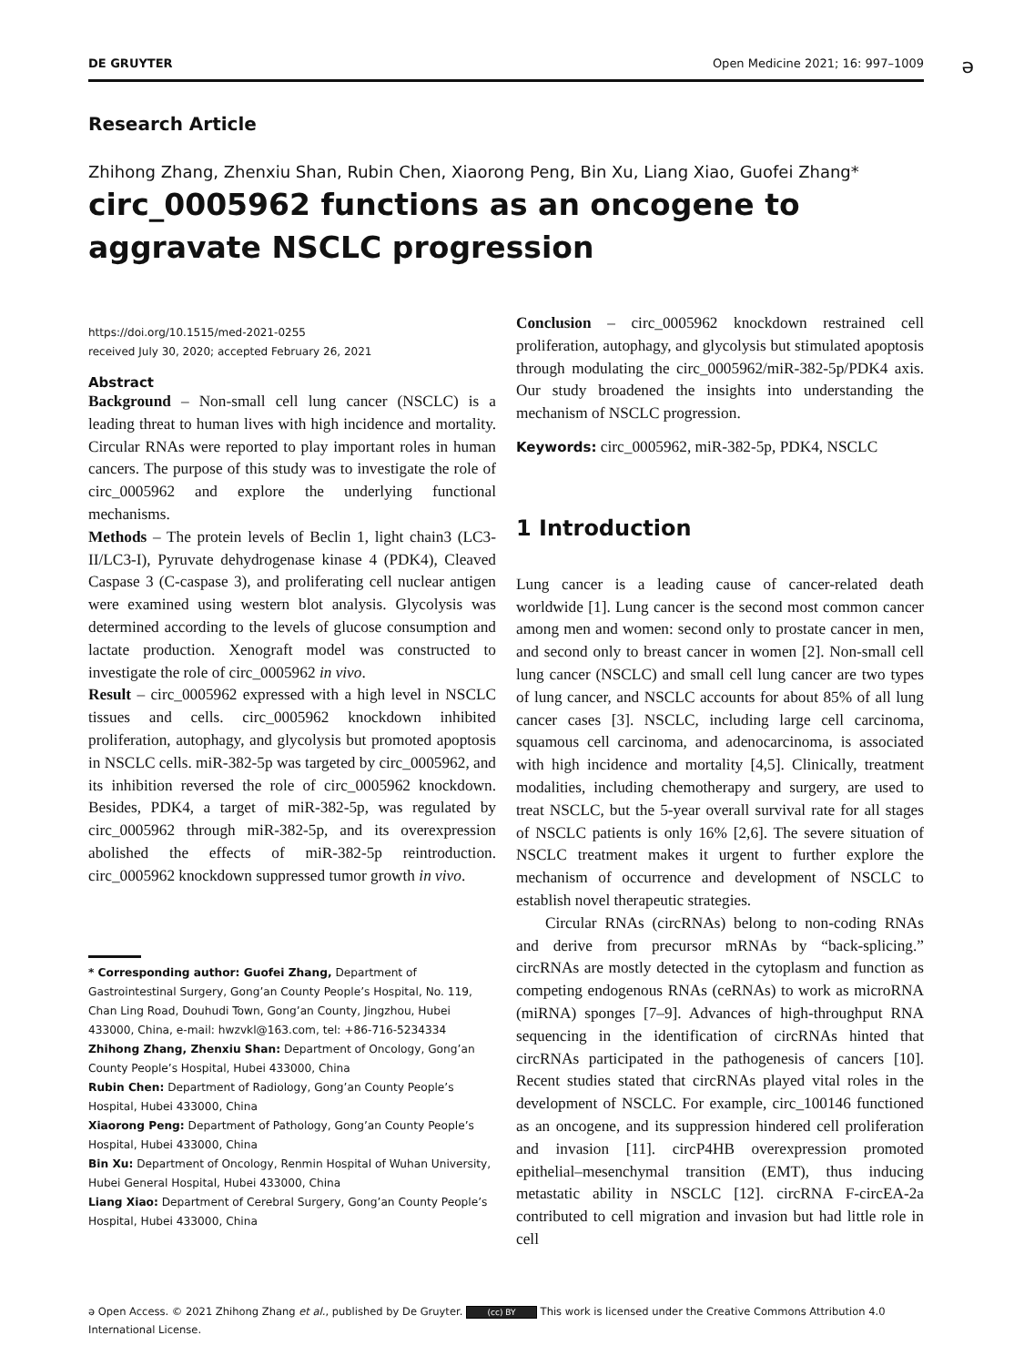DE GRUYTER Open Medicine 2021; 16: 997–1009
ə
Research Article
Zhihong Zhang, Zhenxiu Shan, Rubin Chen, Xiaorong Peng, Bin Xu, Liang Xiao, Guofei Zhang*
circ_0005962 functions as an oncogene to aggravate NSCLC progression
https://doi.org/10.1515/med-2021-0255
received July 30, 2020; accepted February 26, 2021
Abstract
Background – Non-small cell lung cancer (NSCLC) is a leading threat to human lives with high incidence and mortality. Circular RNAs were reported to play important roles in human cancers. The purpose of this study was to investigate the role of circ_0005962 and explore the underlying functional mechanisms.
Methods – The protein levels of Beclin 1, light chain3 (LC3-II/LC3-I), Pyruvate dehydrogenase kinase 4 (PDK4), Cleaved Caspase 3 (C-caspase 3), and proliferating cell nuclear antigen were examined using western blot analysis. Glycolysis was determined according to the levels of glucose consumption and lactate production. Xenograft model was constructed to investigate the role of circ_0005962 in vivo.
Result – circ_0005962 expressed with a high level in NSCLC tissues and cells. circ_0005962 knockdown inhibited proliferation, autophagy, and glycolysis but promoted apoptosis in NSCLC cells. miR-382-5p was targeted by circ_0005962, and its inhibition reversed the role of circ_0005962 knockdown. Besides, PDK4, a target of miR-382-5p, was regulated by circ_0005962 through miR-382-5p, and its overexpression abolished the effects of miR-382-5p reintroduction. circ_0005962 knockdown suppressed tumor growth in vivo.
* Corresponding author: Guofei Zhang, Department of Gastrointestinal Surgery, Gong’an County People’s Hospital, No. 119, Chan Ling Road, Douhudi Town, Gong’an County, Jingzhou, Hubei 433000, China, e-mail: hwzvkl@163.com, tel: +86-716-5234334
Zhihong Zhang, Zhenxiu Shan: Department of Oncology, Gong’an County People’s Hospital, Hubei 433000, China
Rubin Chen: Department of Radiology, Gong’an County People’s Hospital, Hubei 433000, China
Xiaorong Peng: Department of Pathology, Gong’an County People’s Hospital, Hubei 433000, China
Bin Xu: Department of Oncology, Renmin Hospital of Wuhan University, Hubei General Hospital, Hubei 433000, China
Liang Xiao: Department of Cerebral Surgery, Gong’an County People’s Hospital, Hubei 433000, China
Conclusion – circ_0005962 knockdown restrained cell proliferation, autophagy, and glycolysis but stimulated apoptosis through modulating the circ_0005962/miR-382-5p/PDK4 axis. Our study broadened the insights into understanding the mechanism of NSCLC progression.
Keywords: circ_0005962, miR-382-5p, PDK4, NSCLC
1 Introduction
Lung cancer is a leading cause of cancer-related death worldwide [1]. Lung cancer is the second most common cancer among men and women: second only to prostate cancer in men, and second only to breast cancer in women [2]. Non-small cell lung cancer (NSCLC) and small cell lung cancer are two types of lung cancer, and NSCLC accounts for about 85% of all lung cancer cases [3]. NSCLC, including large cell carcinoma, squamous cell carcinoma, and adenocarcinoma, is associated with high incidence and mortality [4,5]. Clinically, treatment modalities, including chemotherapy and surgery, are used to treat NSCLC, but the 5-year overall survival rate for all stages of NSCLC patients is only 16% [2,6]. The severe situation of NSCLC treatment makes it urgent to further explore the mechanism of occurrence and development of NSCLC to establish novel therapeutic strategies.
Circular RNAs (circRNAs) belong to non-coding RNAs and derive from precursor mRNAs by “back-splicing.” circRNAs are mostly detected in the cytoplasm and function as competing endogenous RNAs (ceRNAs) to work as microRNA (miRNA) sponges [7–9]. Advances of high-throughput RNA sequencing in the identification of circRNAs hinted that circRNAs participated in the pathogenesis of cancers [10]. Recent studies stated that circRNAs played vital roles in the development of NSCLC. For example, circ_100146 functioned as an oncogene, and its suppression hindered cell proliferation and invasion [11]. circP4HB overexpression promoted epithelial–mesenchymal transition (EMT), thus inducing metastatic ability in NSCLC [12]. circRNA F-circEA-2a contributed to cell migration and invasion but had little role in cell
ə Open Access. © 2021 Zhihong Zhang et al., published by De Gruyter. (cc) BY This work is licensed under the Creative Commons Attribution 4.0 International License.